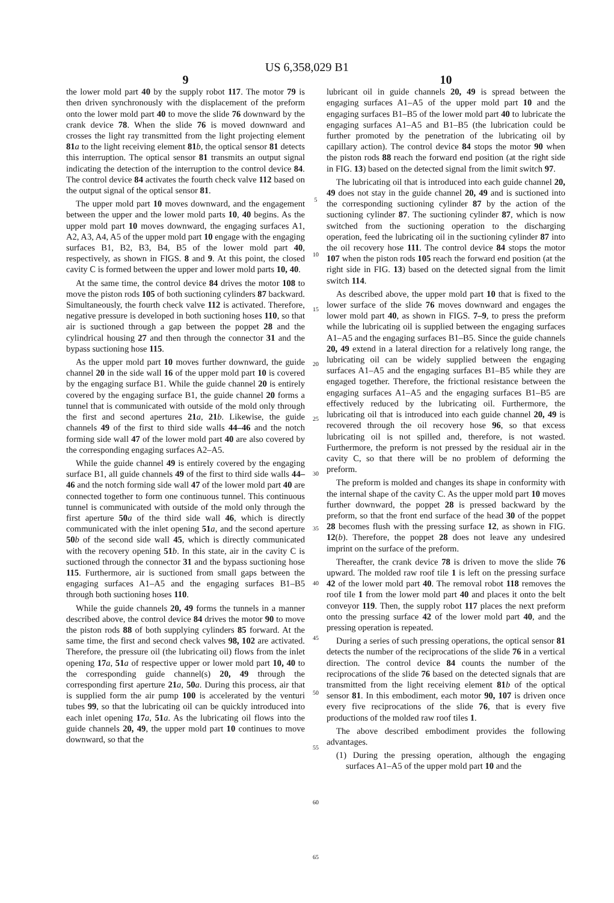US 6,358,029 B1
9
the lower mold part 40 by the supply robot 117. The motor 79 is then driven synchronously with the displacement of the preform onto the lower mold part 40 to move the slide 76 downward by the crank device 78. When the slide 76 is moved downward and crosses the light ray transmitted from the light projecting element 81 a to the light receiving element 81 b, the optical sensor 81 detects this interruption. The optical sensor 81 transmits an output signal indicating the detection of the interruption to the control device 84. The control device 84 activates the fourth check valve 112 based on the output signal of the optical sensor 81.
The upper mold part 10 moves downward, and the engagement between the upper and the lower mold parts 10, 40 begins. As the upper mold part 10 moves downward, the engaging surfaces A1, A2, A3, A4, A5 of the upper mold part 10 engage with the engaging surfaces B1, B2, B3, B4, B5 of the lower mold part 40, respectively, as shown in FIGS. 8 and 9. At this point, the closed cavity C is formed between the upper and lower mold parts 10, 40.
At the same time, the control device 84 drives the motor 108 to move the piston rods 105 of both suctioning cylinders 87 backward. Simultaneously, the fourth check valve 112 is activated. Therefore, negative pressure is developed in both suctioning hoses 110, so that air is suctioned through a gap between the poppet 28 and the cylindrical housing 27 and then through the connector 31 and the bypass suctioning hose 115.
As the upper mold part 10 moves further downward, the guide channel 20 in the side wall 16 of the upper mold part 10 is covered by the engaging surface B1. While the guide channel 20 is entirely covered by the engaging surface B1, the guide channel 20 forms a tunnel that is communicated with outside of the mold only through the first and second apertures 21 a, 21 b. Likewise, the guide channels 49 of the first to third side walls 44–46 and the notch forming side wall 47 of the lower mold part 40 are also covered by the corresponding engaging surfaces A2–A5.
While the guide channel 49 is entirely covered by the engaging surface B1, all guide channels 49 of the first to third side walls 44–46 and the notch forming side wall 47 of the lower mold part 40 are connected together to form one continuous tunnel. This continuous tunnel is communicated with outside of the mold only through the first aperture 50 a of the third side wall 46, which is directly communicated with the inlet opening 51 a, and the second aperture 50 b of the second side wall 45, which is directly communicated with the recovery opening 51 b. In this state, air in the cavity C is suctioned through the connector 31 and the bypass suctioning hose 115. Furthermore, air is suctioned from small gaps between the engaging surfaces A1–A5 and the engaging surfaces B1–B5 through both suctioning hoses 110.
While the guide channels 20, 49 forms the tunnels in a manner described above, the control device 84 drives the motor 90 to move the piston rods 88 of both supplying cylinders 85 forward. At the same time, the first and second check valves 98, 102 are activated. Therefore, the pressure oil (the lubricating oil) flows from the inlet opening 17 a, 51 a of respective upper or lower mold part 10, 40 to the corresponding guide channel(s) 20, 49 through the corresponding first aperture 21 a, 50 a. During this process, air that is supplied form the air pump 100 is accelerated by the venturi tubes 99, so that the lubricating oil can be quickly introduced into each inlet opening 17 a, 51 a. As the lubricating oil flows into the guide channels 20, 49, the upper mold part 10 continues to move downward, so that the
5
10
15
20
25
30
35
40
45
50
55
60
65
10
lubricant oil in guide channels 20, 49 is spread between the engaging surfaces A1–A5 of the upper mold part 10 and the engaging surfaces B1–B5 of the lower mold part 40 to lubricate the engaging surfaces A1–A5 and B1–B5 (the lubrication could be further promoted by the penetration of the lubricating oil by capillary action). The control device 84 stops the motor 90 when the piston rods 88 reach the forward end position (at the right side in FIG. 13) based on the detected signal from the limit switch 97.
The lubricating oil that is introduced into each guide channel 20, 49 does not stay in the guide channel 20, 49 and is suctioned into the corresponding suctioning cylinder 87 by the action of the suctioning cylinder 87. The suctioning cylinder 87, which is now switched from the suctioning operation to the discharging operation, feed the lubricating oil in the suctioning cylinder 87 into the oil recovery hose 111. The control device 84 stops the motor 107 when the piston rods 105 reach the forward end position (at the right side in FIG. 13) based on the detected signal from the limit switch 114.
As described above, the upper mold part 10 that is fixed to the lower surface of the slide 76 moves downward and engages the lower mold part 40, as shown in FIGS. 7–9, to press the preform while the lubricating oil is supplied between the engaging surfaces A1–A5 and the engaging surfaces B1–B5. Since the guide channels 20, 49 extend in a lateral direction for a relatively long range, the lubricating oil can be widely supplied between the engaging surfaces A1–A5 and the engaging surfaces B1–B5 while they are engaged together. Therefore, the frictional resistance between the engaging surfaces A1–A5 and the engaging surfaces B1–B5 are effectively reduced by the lubricating oil. Furthermore, the lubricating oil that is introduced into each guide channel 20, 49 is recovered through the oil recovery hose 96, so that excess lubricating oil is not spilled and, therefore, is not wasted. Furthermore, the preform is not pressed by the residual air in the cavity C, so that there will be no problem of deforming the preform.
The preform is molded and changes its shape in conformity with the internal shape of the cavity C. As the upper mold part 10 moves further downward, the poppet 28 is pressed backward by the preform, so that the front end surface of the head 30 of the poppet 28 becomes flush with the pressing surface 12, as shown in FIG. 12(b). Therefore, the poppet 28 does not leave any undesired imprint on the surface of the preform.
Thereafter, the crank device 78 is driven to move the slide 76 upward. The molded raw roof tile 1 is left on the pressing surface 42 of the lower mold part 40. The removal robot 118 removes the roof tile 1 from the lower mold part 40 and places it onto the belt conveyor 119. Then, the supply robot 117 places the next preform onto the pressing surface 42 of the lower mold part 40, and the pressing operation is repeated.
During a series of such pressing operations, the optical sensor 81 detects the number of the reciprocations of the slide 76 in a vertical direction. The control device 84 counts the number of the reciprocations of the slide 76 based on the detected signals that are transmitted from the light receiving element 81 b of the optical sensor 81. In this embodiment, each motor 90, 107 is driven once every five reciprocations of the slide 76, that is every five productions of the molded raw roof tiles 1.
The above described embodiment provides the following advantages.
(1) During the pressing operation, although the engaging surfaces A1–A5 of the upper mold part 10 and the